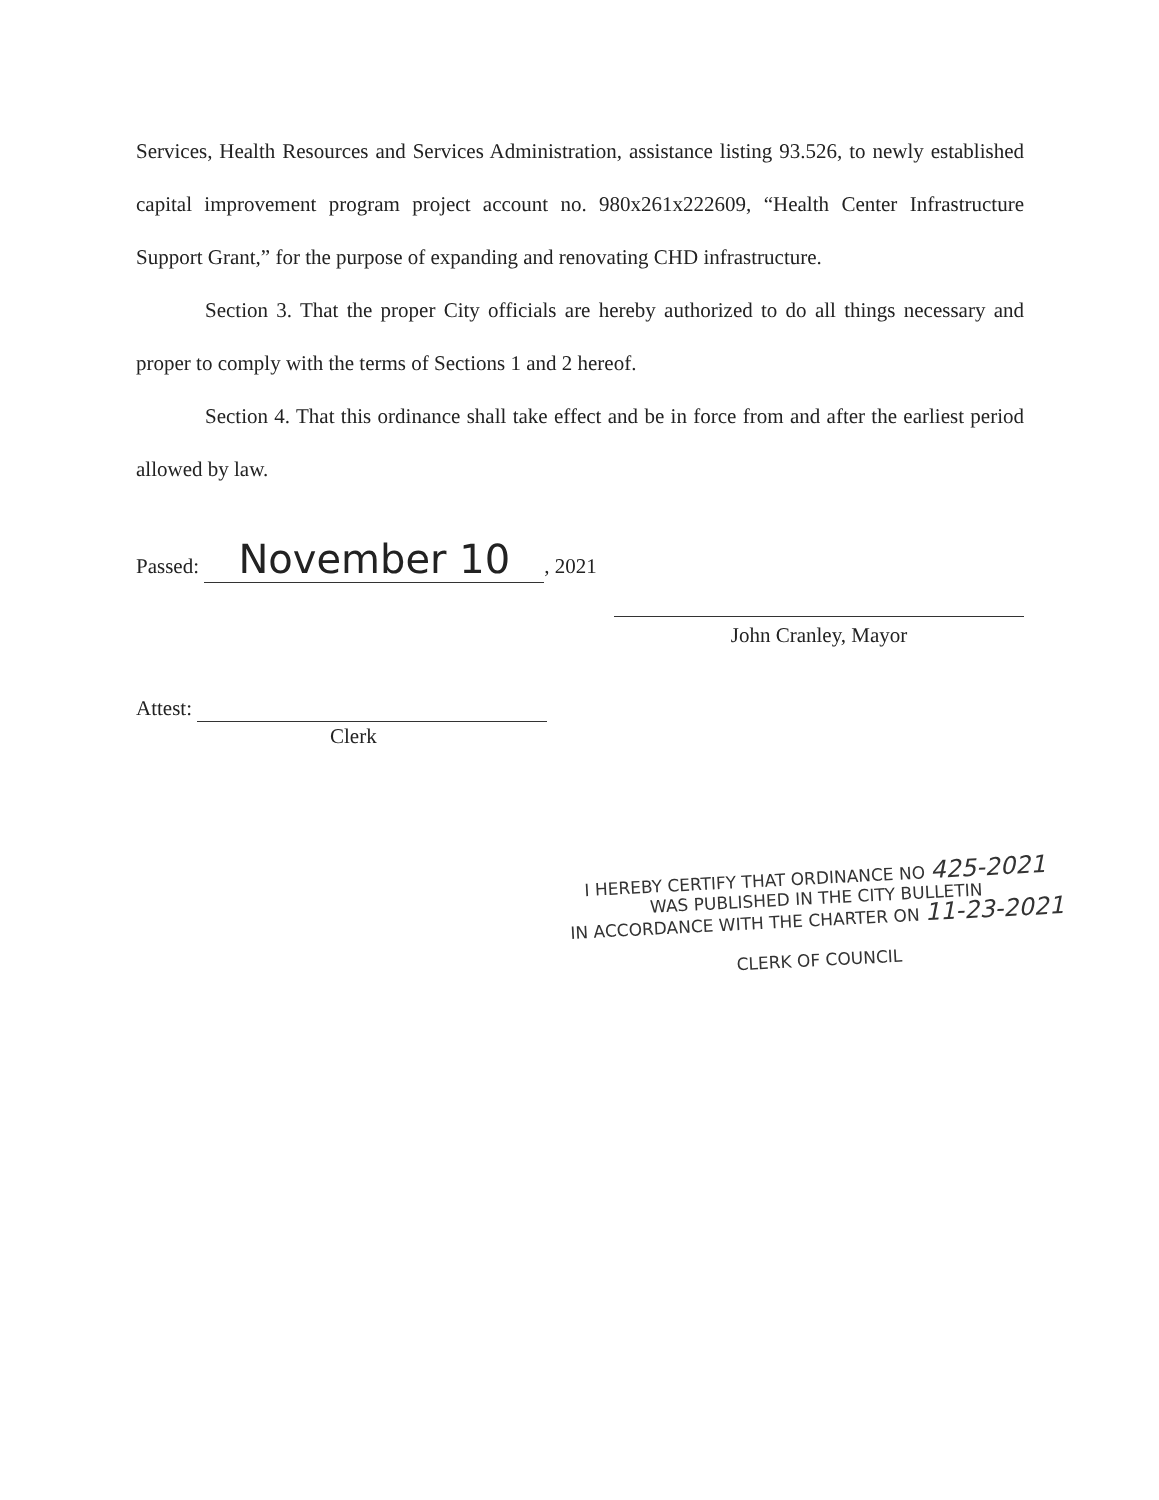Services, Health Resources and Services Administration, assistance listing 93.526, to newly established capital improvement program project account no. 980x261x222609, “Health Center Infrastructure Support Grant,” for the purpose of expanding and renovating CHD infrastructure.
Section 3. That the proper City officials are hereby authorized to do all things necessary and proper to comply with the terms of Sections 1 and 2 hereof.
Section 4. That this ordinance shall take effect and be in force from and after the earliest period allowed by law.
Passed: November 10, 2021
John Cranley, Mayor
Attest:
Clerk
I HEREBY CERTIFY THAT ORDINANCE NO 425-2021
WAS PUBLISHED IN THE CITY BULLETIN
IN ACCORDANCE WITH THE CHARTER ON 11-23-2021
CLERK OF COUNCIL